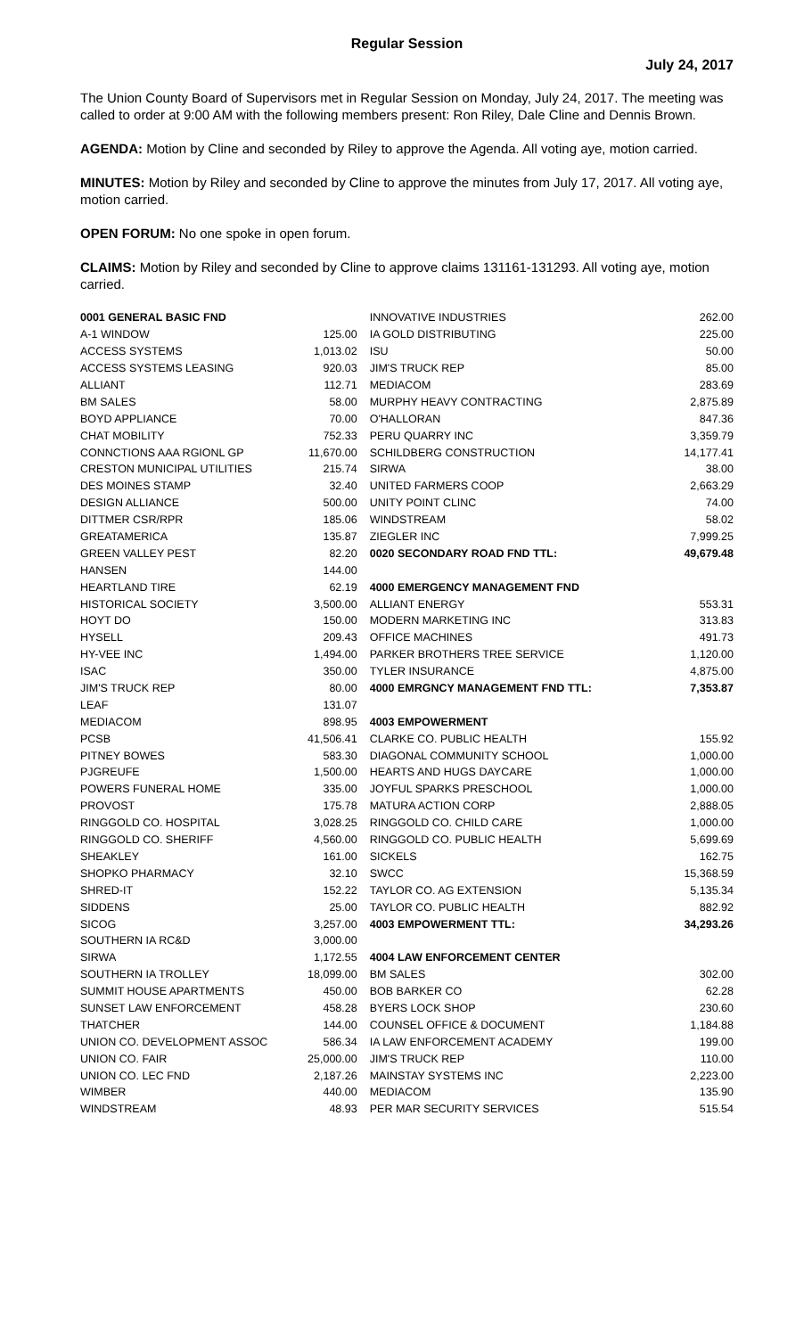Regular Session
July 24, 2017
The Union County Board of Supervisors met in Regular Session on Monday, July 24, 2017. The meeting was called to order at 9:00 AM with the following members present: Ron Riley, Dale Cline and Dennis Brown.
AGENDA: Motion by Cline and seconded by Riley to approve the Agenda. All voting aye, motion carried.
MINUTES: Motion by Riley and seconded by Cline to approve the minutes from July 17, 2017. All voting aye, motion carried.
OPEN FORUM: No one spoke in open forum.
CLAIMS: Motion by Riley and seconded by Cline to approve claims 131161-131293. All voting aye, motion carried.
| 0001 GENERAL BASIC FND | |
| A-1 WINDOW | 125.00 |
| ACCESS SYSTEMS | 1,013.02 |
| ACCESS SYSTEMS LEASING | 920.03 |
| ALLIANT | 112.71 |
| BM SALES | 58.00 |
| BOYD APPLIANCE | 70.00 |
| CHAT MOBILITY | 752.33 |
| CONNCTIONS AAA RGIONL GP | 11,670.00 |
| CRESTON MUNICIPAL UTILITIES | 215.74 |
| DES MOINES STAMP | 32.40 |
| DESIGN ALLIANCE | 500.00 |
| DITTMER CSR/RPR | 185.06 |
| GREATAMERICA | 135.87 |
| GREEN VALLEY PEST | 82.20 |
| HANSEN | 144.00 |
| HEARTLAND TIRE | 62.19 |
| HISTORICAL SOCIETY | 3,500.00 |
| HOYT DO | 150.00 |
| HYSELL | 209.43 |
| HY-VEE INC | 1,494.00 |
| ISAC | 350.00 |
| JIM'S TRUCK REP | 80.00 |
| LEAF | 131.07 |
| MEDIACOM | 898.95 |
| PCSB | 41,506.41 |
| PITNEY BOWES | 583.30 |
| PJGREUFE | 1,500.00 |
| POWERS FUNERAL HOME | 335.00 |
| PROVOST | 175.78 |
| RINGGOLD CO. HOSPITAL | 3,028.25 |
| RINGGOLD CO. SHERIFF | 4,560.00 |
| SHEAKLEY | 161.00 |
| SHOPKO PHARMACY | 32.10 |
| SHRED-IT | 152.22 |
| SIDDENS | 25.00 |
| SICOG | 3,257.00 |
| SOUTHERN IA RC&D | 3,000.00 |
| SIRWA | 1,172.55 |
| SOUTHERN IA TROLLEY | 18,099.00 |
| SUMMIT HOUSE APARTMENTS | 450.00 |
| SUNSET LAW ENFORCEMENT | 458.28 |
| THATCHER | 144.00 |
| UNION CO. DEVELOPMENT ASSOC | 586.34 |
| UNION CO. FAIR | 25,000.00 |
| UNION CO. LEC FND | 2,187.26 |
| WIMBER | 440.00 |
| WINDSTREAM | 48.93 |
| INNOVATIVE INDUSTRIES | 262.00 |
| IA GOLD DISTRIBUTING | 225.00 |
| ISU | 50.00 |
| JIM'S TRUCK REP | 85.00 |
| MEDIACOM | 283.69 |
| MURPHY HEAVY CONTRACTING | 2,875.89 |
| O'HALLORAN | 847.36 |
| PERU QUARRY INC | 3,359.79 |
| SCHILDBERG CONSTRUCTION | 14,177.41 |
| SIRWA | 38.00 |
| UNITED FARMERS COOP | 2,663.29 |
| UNITY POINT CLINC | 74.00 |
| WINDSTREAM | 58.02 |
| ZIEGLER INC | 7,999.25 |
| 0020 SECONDARY ROAD FND TTL: | 49,679.48 |
| 4000 EMERGENCY MANAGEMENT FND | |
| ALLIANT ENERGY | 553.31 |
| MODERN MARKETING INC | 313.83 |
| OFFICE MACHINES | 491.73 |
| PARKER BROTHERS TREE SERVICE | 1,120.00 |
| TYLER INSURANCE | 4,875.00 |
| 4000 EMRGNCY MANAGEMENT FND TTL: | 7,353.87 |
| 4003 EMPOWERMENT | |
| CLARKE CO. PUBLIC HEALTH | 155.92 |
| DIAGONAL COMMUNITY SCHOOL | 1,000.00 |
| HEARTS AND HUGS DAYCARE | 1,000.00 |
| JOYFUL SPARKS PRESCHOOL | 1,000.00 |
| MATURA ACTION CORP | 2,888.05 |
| RINGGOLD CO. CHILD CARE | 1,000.00 |
| RINGGOLD CO. PUBLIC HEALTH | 5,699.69 |
| SICKELS | 162.75 |
| SWCC | 15,368.59 |
| TAYLOR CO. AG EXTENSION | 5,135.34 |
| TAYLOR CO. PUBLIC HEALTH | 882.92 |
| 4003 EMPOWERMENT TTL: | 34,293.26 |
| 4004 LAW ENFORCEMENT CENTER | |
| BM SALES | 302.00 |
| BOB BARKER CO | 62.28 |
| BYERS LOCK SHOP | 230.60 |
| COUNSEL OFFICE & DOCUMENT | 1,184.88 |
| IA LAW ENFORCEMENT ACADEMY | 199.00 |
| JIM'S TRUCK REP | 110.00 |
| MAINSTAY SYSTEMS INC | 2,223.00 |
| MEDIACOM | 135.90 |
| PER MAR SECURITY SERVICES | 515.54 |